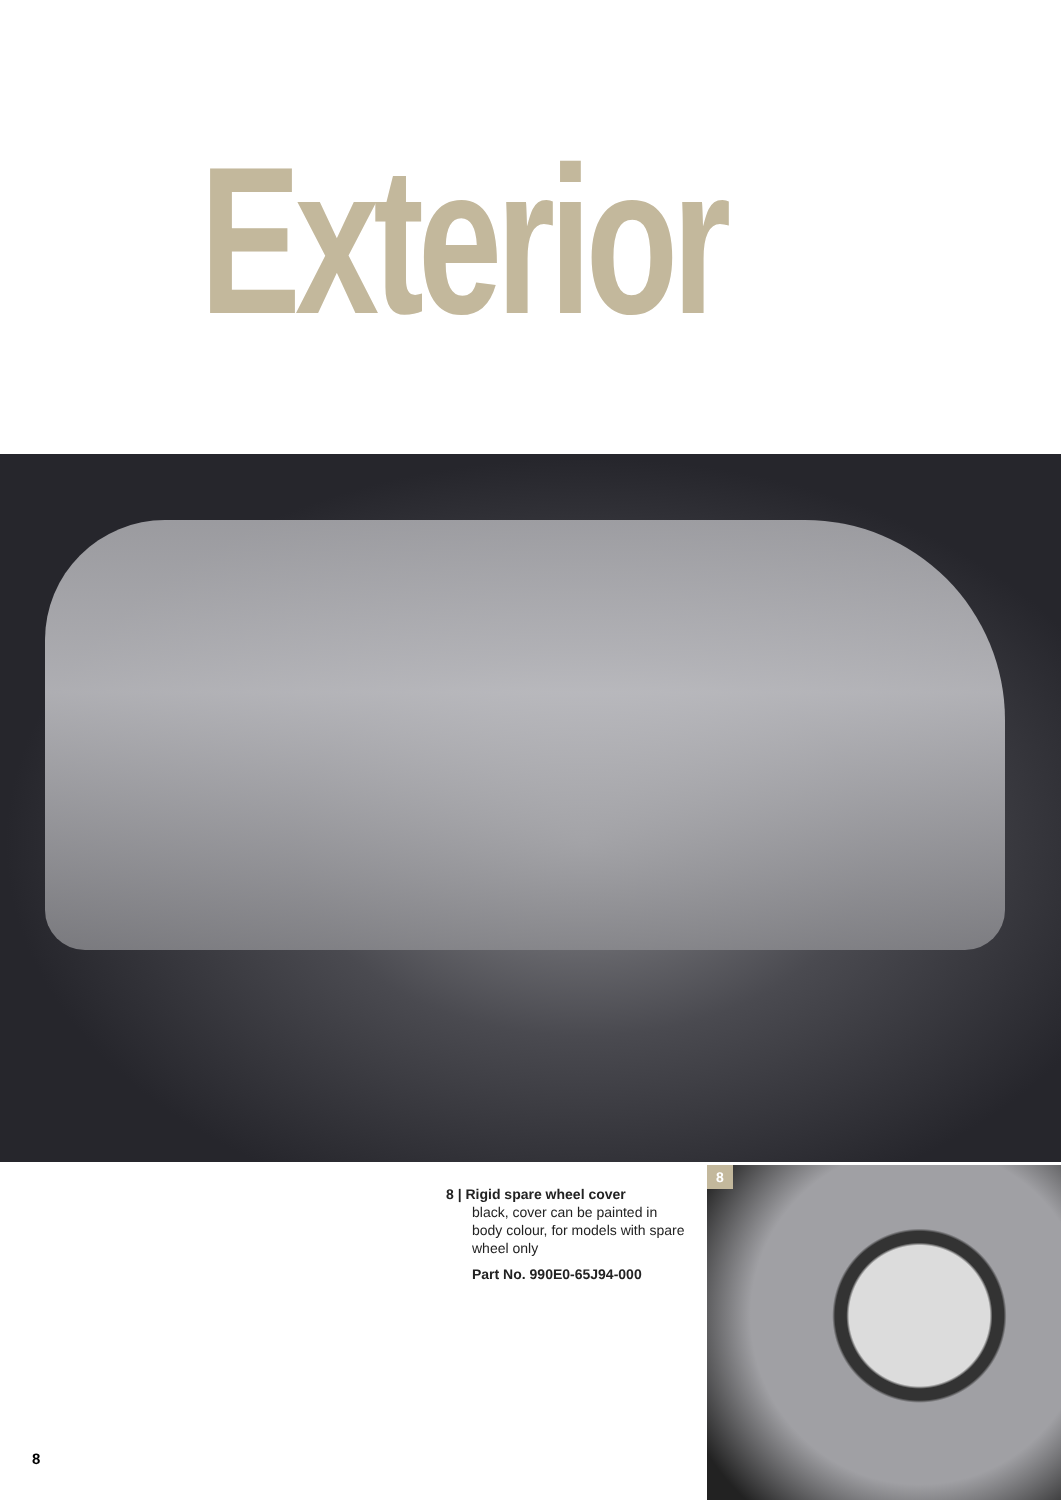Exterior
8 | Rigid spare wheel cover
black, cover can be painted in body colour, for models with spare wheel only
Part No. 990E0-65J94-000
8
8